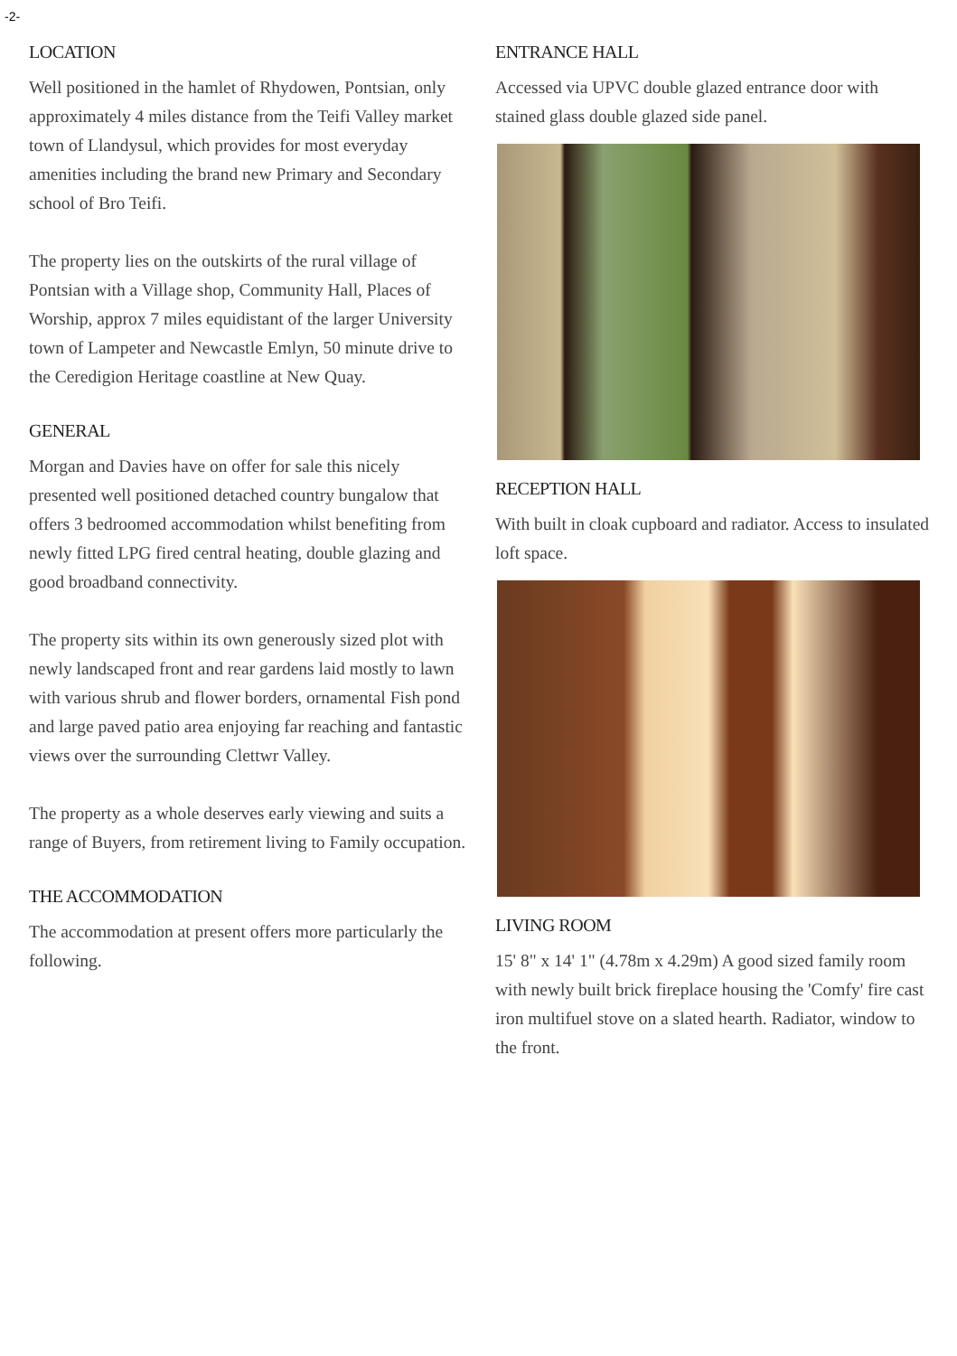-2-
LOCATION
Well positioned in the hamlet of Rhydowen, Pontsian, only approximately 4 miles distance from the Teifi Valley market town of Llandysul, which provides for most everyday amenities including the brand new Primary and Secondary school of Bro Teifi.
The property lies on the outskirts of the rural village of Pontsian with a Village shop, Community Hall, Places of Worship, approx 7 miles equidistant of the larger University town of Lampeter and Newcastle Emlyn, 50 minute drive to the Ceredigion Heritage coastline at New Quay.
GENERAL
Morgan and Davies have on offer for sale this nicely presented well positioned detached country bungalow that offers 3 bedroomed accommodation whilst benefiting from newly fitted LPG fired central heating, double glazing and good broadband connectivity.
The property sits within its own generously sized plot with newly landscaped front and rear gardens laid mostly to lawn with various shrub and flower borders, ornamental Fish pond and large paved patio area enjoying far reaching and fantastic views over the surrounding Clettwr Valley.
The property as a whole deserves early viewing and suits a range of Buyers, from retirement living to Family occupation.
THE ACCOMMODATION
The accommodation at present offers more particularly the following.
ENTRANCE HALL
Accessed via UPVC double glazed entrance door with stained glass double glazed side panel.
RECEPTION HALL
With built in cloak cupboard and radiator. Access to insulated loft space.
LIVING ROOM
15' 8" x 14' 1" (4.78m x 4.29m) A good sized family room with newly built brick fireplace housing the 'Comfy' fire cast iron multifuel stove on a slated hearth. Radiator, window to the front.